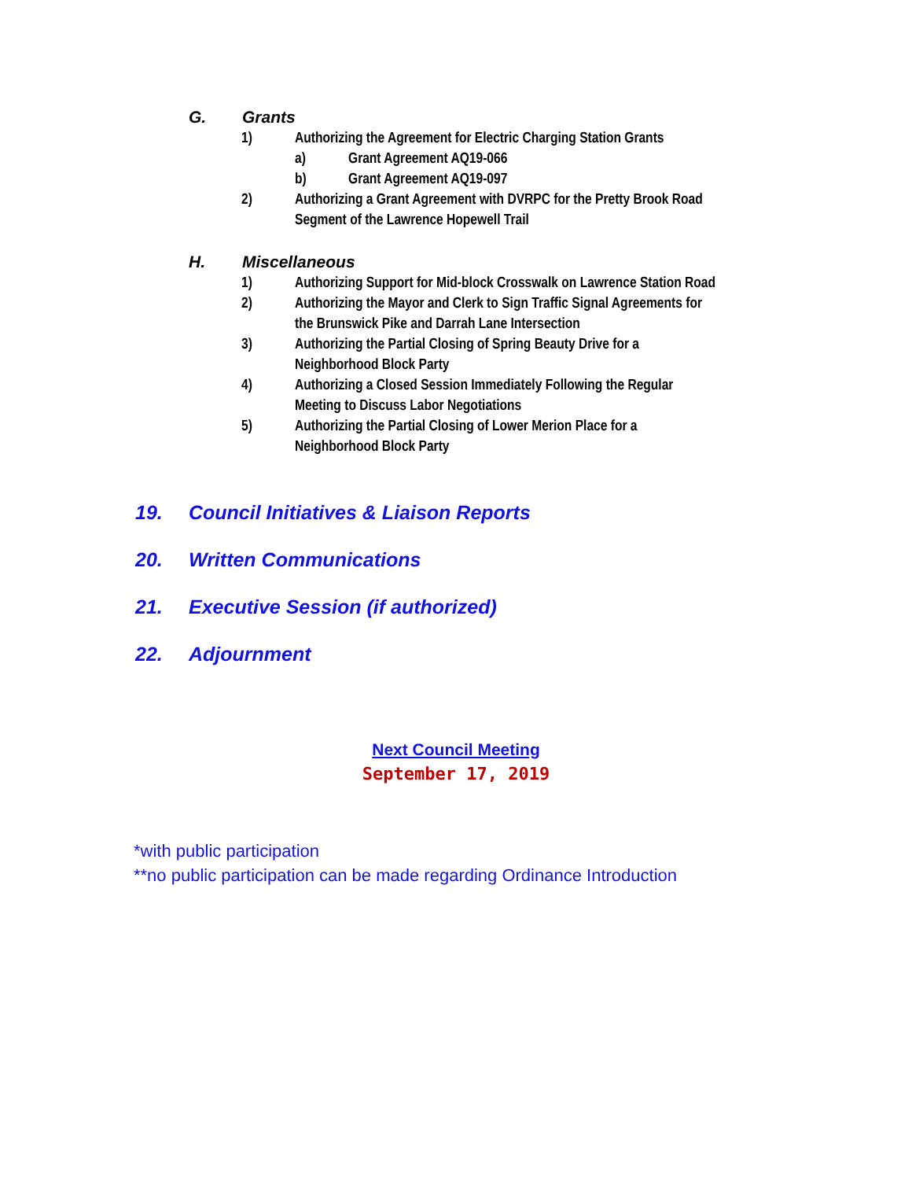G. Grants
1) Authorizing the Agreement for Electric Charging Station Grants
a) Grant Agreement AQ19-066
b) Grant Agreement AQ19-097
2) Authorizing a Grant Agreement with DVRPC for the Pretty Brook Road
Segment of the Lawrence Hopewell Trail
H. Miscellaneous
1) Authorizing Support for Mid-block Crosswalk on Lawrence Station Road
2) Authorizing the Mayor and Clerk to Sign Traffic Signal Agreements for
the Brunswick Pike and Darrah Lane Intersection
3) Authorizing the Partial Closing of Spring Beauty Drive for a
Neighborhood Block Party
4) Authorizing a Closed Session Immediately Following the Regular
Meeting to Discuss Labor Negotiations
5) Authorizing the Partial Closing of Lower Merion Place for a
Neighborhood Block Party
19. Council Initiatives & Liaison Reports
20. Written Communications
21. Executive Session (if authorized)
22. Adjournment
Next Council Meeting
September 17, 2019
*with public participation
**no public participation can be made regarding Ordinance Introduction